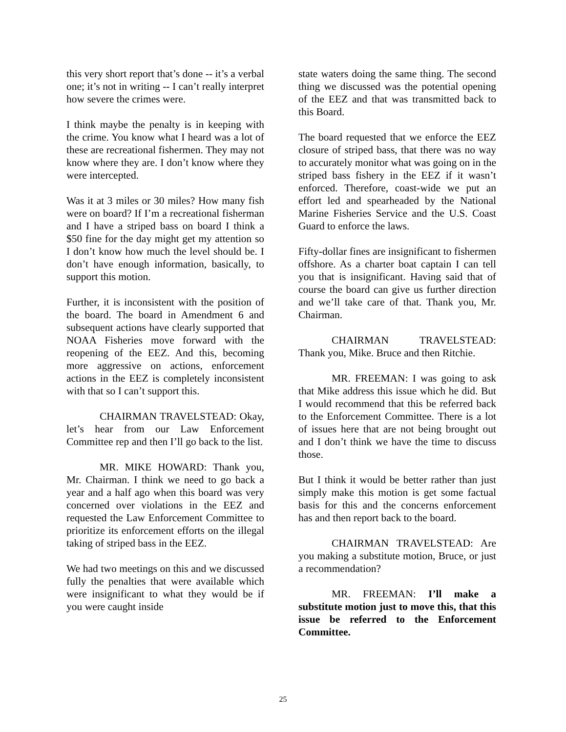this very short report that’s done -- it’s a verbal one; it’s not in writing -- I can’t really interpret how severe the crimes were.
I think maybe the penalty is in keeping with the crime. You know what I heard was a lot of these are recreational fishermen. They may not know where they are. I don’t know where they were intercepted.
Was it at 3 miles or 30 miles? How many fish were on board? If I’m a recreational fisherman and I have a striped bass on board I think a $50 fine for the day might get my attention so I don’t know how much the level should be. I don’t have enough information, basically, to support this motion.
Further, it is inconsistent with the position of the board. The board in Amendment 6 and subsequent actions have clearly supported that NOAA Fisheries move forward with the reopening of the EEZ. And this, becoming more aggressive on actions, enforcement actions in the EEZ is completely inconsistent with that so I can’t support this.
CHAIRMAN TRAVELSTEAD: Okay, let’s hear from our Law Enforcement Committee rep and then I’ll go back to the list.
MR. MIKE HOWARD: Thank you, Mr. Chairman. I think we need to go back a year and a half ago when this board was very concerned over violations in the EEZ and requested the Law Enforcement Committee to prioritize its enforcement efforts on the illegal taking of striped bass in the EEZ.
We had two meetings on this and we discussed fully the penalties that were available which were insignificant to what they would be if you were caught inside
state waters doing the same thing. The second thing we discussed was the potential opening of the EEZ and that was transmitted back to this Board.
The board requested that we enforce the EEZ closure of striped bass, that there was no way to accurately monitor what was going on in the striped bass fishery in the EEZ if it wasn’t enforced. Therefore, coast-wide we put an effort led and spearheaded by the National Marine Fisheries Service and the U.S. Coast Guard to enforce the laws.
Fifty-dollar fines are insignificant to fishermen offshore. As a charter boat captain I can tell you that is insignificant. Having said that of course the board can give us further direction and we’ll take care of that. Thank you, Mr. Chairman.
CHAIRMAN TRAVELSTEAD: Thank you, Mike. Bruce and then Ritchie.
MR. FREEMAN: I was going to ask that Mike address this issue which he did. But I would recommend that this be referred back to the Enforcement Committee. There is a lot of issues here that are not being brought out and I don’t think we have the time to discuss those.
But I think it would be better rather than just simply make this motion is get some factual basis for this and the concerns enforcement has and then report back to the board.
CHAIRMAN TRAVELSTEAD: Are you making a substitute motion, Bruce, or just a recommendation?
MR. FREEMAN: I’ll make a substitute motion just to move this, that this issue be referred to the Enforcement Committee.
25